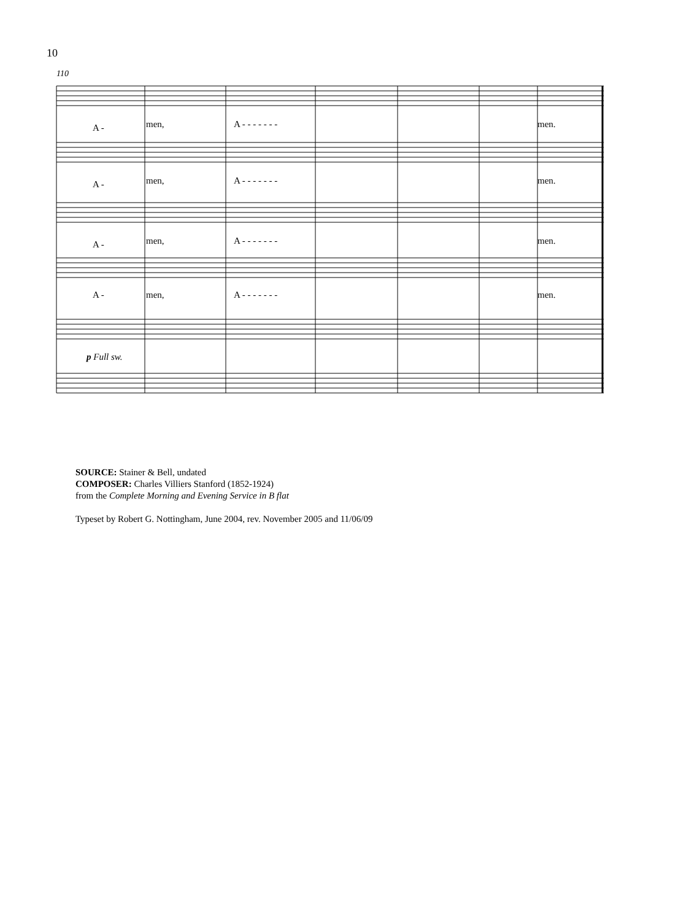10
110
A -
men,
A - - - - - - -
men.
A -
men,
A - - - - - - -
men.
A -
men,
A - - - - - - -
men.
A -
men,
A - - - - - - -
men.
p Full sw.
SOURCE: Stainer & Bell, undated
COMPOSER: Charles Villiers Stanford (1852-1924)
from the Complete Morning and Evening Service in B flat
Typeset by Robert G. Nottingham, June 2004, rev. November 2005 and 11/06/09